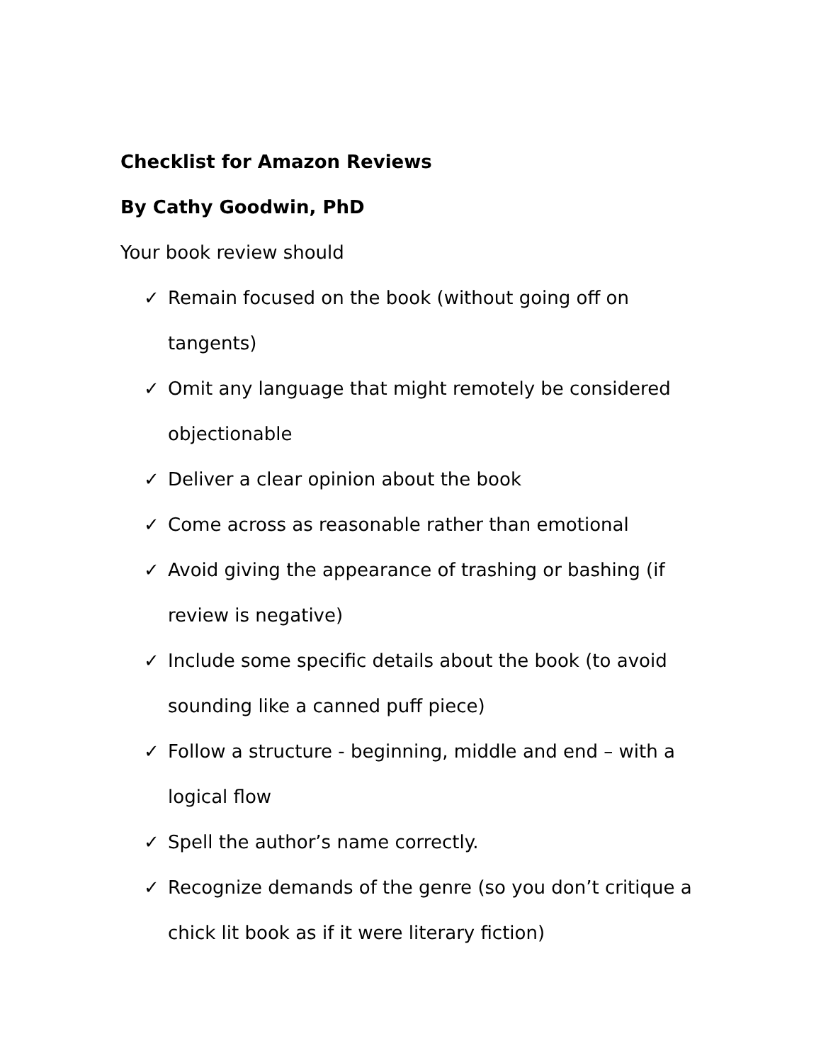Checklist for Amazon Reviews
By Cathy Goodwin, PhD
Your book review should
✓ Remain focused on the book (without going off on tangents)
✓ Omit any language that might remotely be considered objectionable
✓ Deliver a clear opinion about the book
✓ Come across as reasonable rather than emotional
✓ Avoid giving the appearance of trashing or bashing (if review is negative)
✓ Include some specific details about the book (to avoid sounding like a canned puff piece)
✓ Follow a structure - beginning, middle and end – with a logical flow
✓ Spell the author’s name correctly.
✓ Recognize demands of the genre (so you don’t critique a chick lit book as if it were literary fiction)